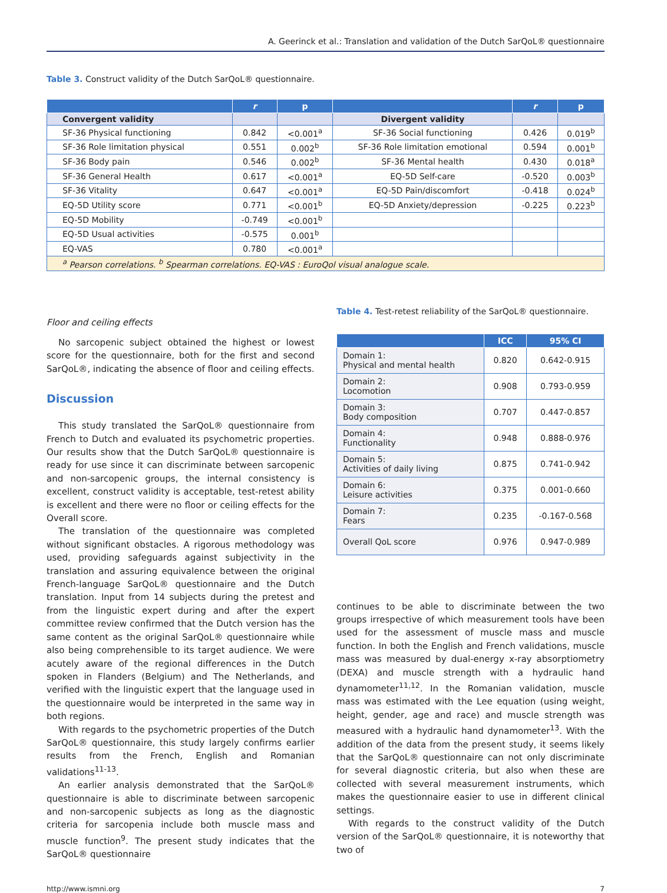A. Geerinck et al.: Translation and validation of the Dutch SarQoL® questionnaire
Table 3. Construct validity of the Dutch SarQoL® questionnaire.
| | r | p | | r | p |
| --- | --- | --- | --- | --- | --- |
| Convergent validity | | | Divergent validity | | |
| SF-36 Physical functioning | 0.842 | <0.001<sup>a</sup> | SF-36 Social functioning | 0.426 | 0.019<sup>b</sup> |
| SF-36 Role limitation physical | 0.551 | 0.002<sup>b</sup> | SF-36 Role limitation emotional | 0.594 | 0.001<sup>b</sup> |
| SF-36 Body pain | 0.546 | 0.002<sup>b</sup> | SF-36 Mental health | 0.430 | 0.018<sup>a</sup> |
| SF-36 General Health | 0.617 | <0.001<sup>a</sup> | EQ-5D Self-care | -0.520 | 0.003<sup>b</sup> |
| SF-36 Vitality | 0.647 | <0.001<sup>a</sup> | EQ-5D Pain/discomfort | -0.418 | 0.024<sup>b</sup> |
| EQ-5D Utility score | 0.771 | <0.001<sup>b</sup> | EQ-5D Anxiety/depression | -0.225 | 0.223<sup>b</sup> |
| EQ-5D Mobility | -0.749 | <0.001<sup>b</sup> | | | |
| EQ-5D Usual activities | -0.575 | 0.001<sup>b</sup> | | | |
| EQ-VAS | 0.780 | <0.001<sup>a</sup> | | | |
| <sup>a</sup> Pearson correlations. <sup>b</sup> Spearman correlations. EQ-VAS : EuroQol visual analogue scale. | | | | | |
Floor and ceiling effects
No sarcopenic subject obtained the highest or lowest score for the questionnaire, both for the first and second SarQoL®, indicating the absence of floor and ceiling effects.
Discussion
This study translated the SarQoL® questionnaire from French to Dutch and evaluated its psychometric properties. Our results show that the Dutch SarQoL® questionnaire is ready for use since it can discriminate between sarcopenic and non-sarcopenic groups, the internal consistency is excellent, construct validity is acceptable, test-retest ability is excellent and there were no floor or ceiling effects for the Overall score.
The translation of the questionnaire was completed without significant obstacles. A rigorous methodology was used, providing safeguards against subjectivity in the translation and assuring equivalence between the original French-language SarQoL® questionnaire and the Dutch translation. Input from 14 subjects during the pretest and from the linguistic expert during and after the expert committee review confirmed that the Dutch version has the same content as the original SarQoL® questionnaire while also being comprehensible to its target audience. We were acutely aware of the regional differences in the Dutch spoken in Flanders (Belgium) and The Netherlands, and verified with the linguistic expert that the language used in the questionnaire would be interpreted in the same way in both regions.
With regards to the psychometric properties of the Dutch SarQoL® questionnaire, this study largely confirms earlier results from the French, English and Romanian validations<sup>11-13</sup>.
An earlier analysis demonstrated that the SarQoL® questionnaire is able to discriminate between sarcopenic and non-sarcopenic subjects as long as the diagnostic criteria for sarcopenia include both muscle mass and muscle function<sup>9</sup>. The present study indicates that the SarQoL® questionnaire
Table 4. Test-retest reliability of the SarQoL® questionnaire.
| | ICC | 95% CI |
| --- | --- | --- |
| Domain 1: Physical and mental health | 0.820 | 0.642-0.915 |
| Domain 2: Locomotion | 0.908 | 0.793-0.959 |
| Domain 3: Body composition | 0.707 | 0.447-0.857 |
| Domain 4: Functionality | 0.948 | 0.888-0.976 |
| Domain 5: Activities of daily living | 0.875 | 0.741-0.942 |
| Domain 6: Leisure activities | 0.375 | 0.001-0.660 |
| Domain 7: Fears | 0.235 | -0.167-0.568 |
| Overall QoL score | 0.976 | 0.947-0.989 |
continues to be able to discriminate between the two groups irrespective of which measurement tools have been used for the assessment of muscle mass and muscle function. In both the English and French validations, muscle mass was measured by dual-energy x-ray absorptiometry (DEXA) and muscle strength with a hydraulic hand dynamometer<sup>11,12</sup>. In the Romanian validation, muscle mass was estimated with the Lee equation (using weight, height, gender, age and race) and muscle strength was measured with a hydraulic hand dynamometer<sup>13</sup>. With the addition of the data from the present study, it seems likely that the SarQoL® questionnaire can not only discriminate for several diagnostic criteria, but also when these are collected with several measurement instruments, which makes the questionnaire easier to use in different clinical settings.
With regards to the construct validity of the Dutch version of the SarQoL® questionnaire, it is noteworthy that two of
http://www.ismni.org 7